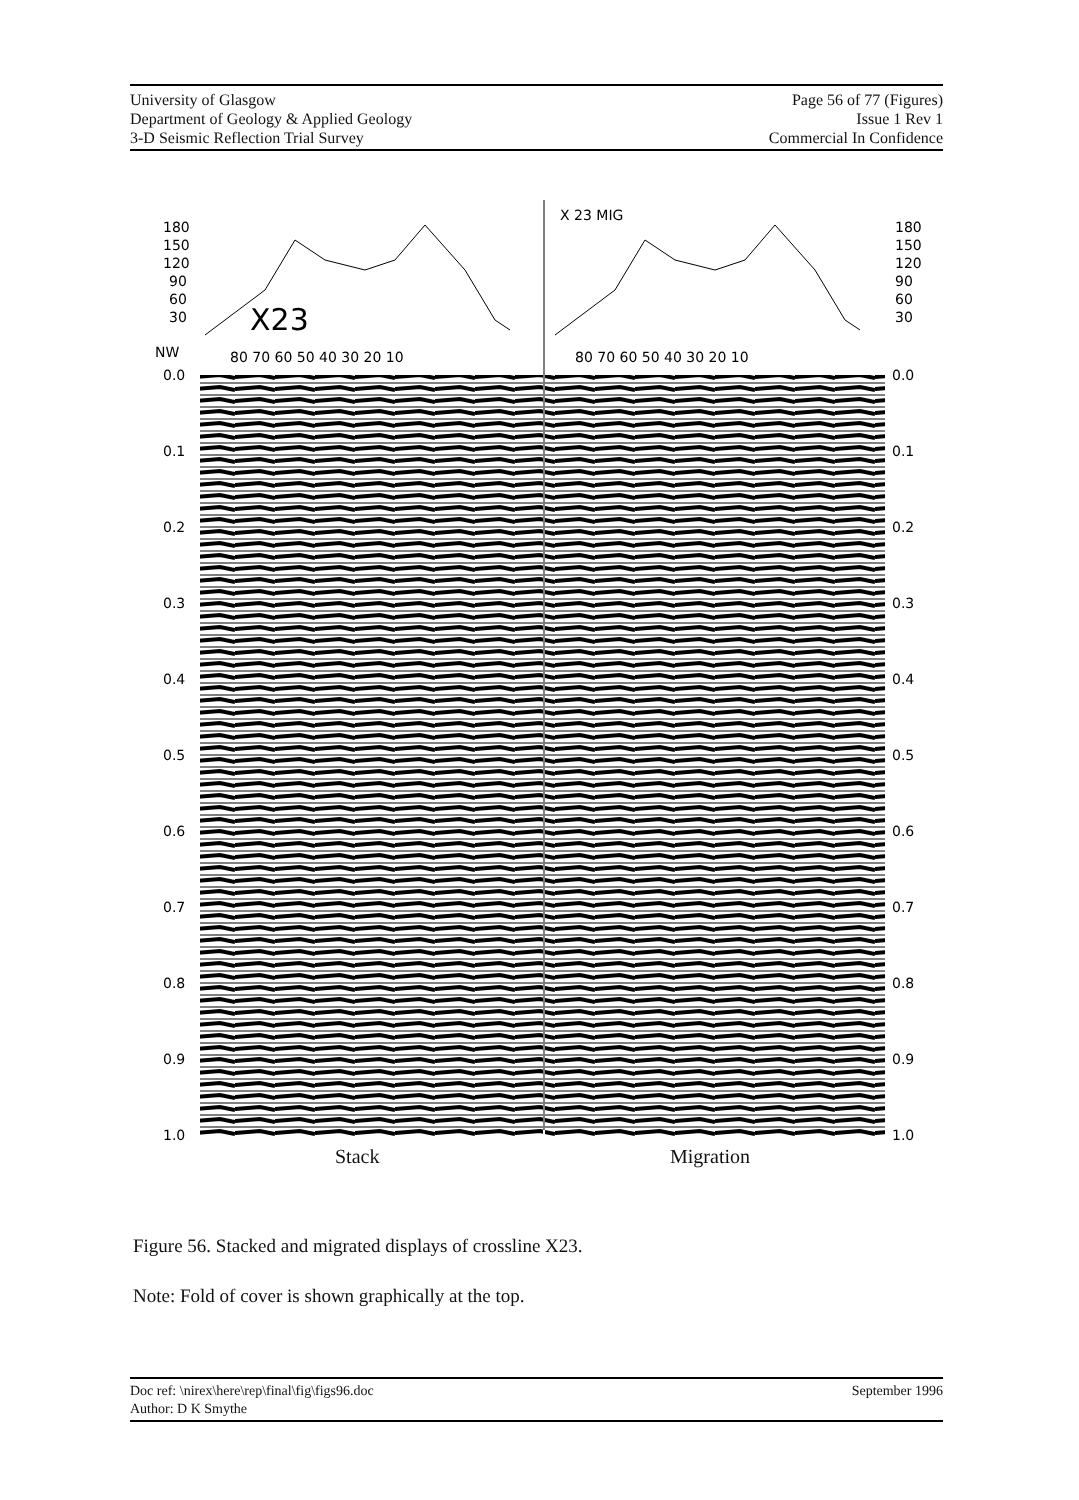University of Glasgow
Department of Geology & Applied Geology
3-D Seismic Reflection Trial Survey
Page 56 of 77 (Figures)
Issue 1 Rev 1
Commercial In Confidence
X23
X 23 MIG
180
150
120
90
60
30
180
150
120
90
60
30
NW
80 70 60 50 40 30 20 10
80 70 60 50 40 30 20 10
0.0
0.1
0.2
0.3
0.4
0.5
0.6
0.7
0.8
0.9
1.0
0.0
0.1
0.2
0.3
0.4
0.5
0.6
0.7
0.8
0.9
1.0
Stack Migration
Figure 56. Stacked and migrated displays of crossline X23.
Note: Fold of cover is shown graphically at the top.
Doc ref: \nirex\here\rep\final\fig\figs96.doc
Author: D K Smythe
September 1996